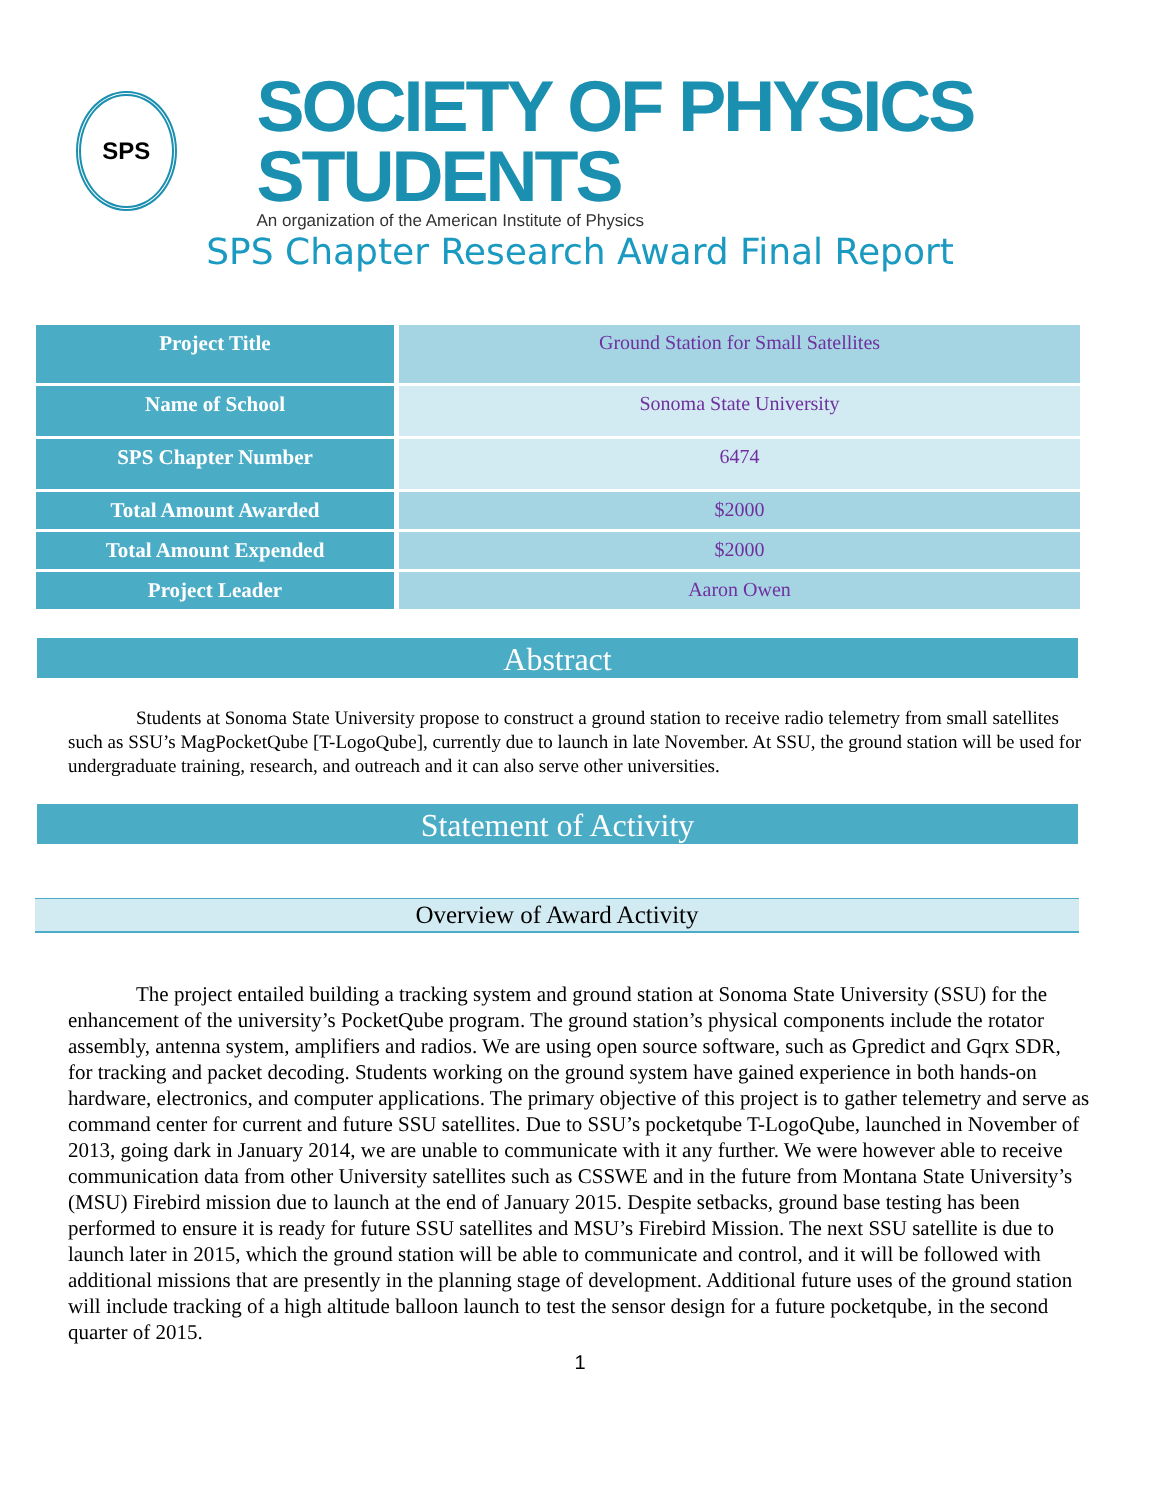SPS
SOCIETY OF PHYSICS STUDENTS
An organization of the American Institute of Physics
SPS Chapter Research Award Final Report
| Project Title | Ground Station for Small Satellites |
| Name of School | Sonoma State University |
| SPS Chapter Number | 6474 |
| Total Amount Awarded | $2000 |
| Total Amount Expended | $2000 |
| Project Leader | Aaron Owen |
Abstract
Students at Sonoma State University propose to construct a ground station to receive radio telemetry from small satellites such as SSU’s MagPocketQube [T-LogoQube], currently due to launch in late November. At SSU, the ground station will be used for undergraduate training, research, and outreach and it can also serve other universities.
Statement of Activity
Overview of Award Activity
The project entailed building a tracking system and ground station at Sonoma State University (SSU) for the enhancement of the university’s PocketQube program. The ground station’s physical components include the rotator assembly, antenna system, amplifiers and radios. We are using open source software, such as Gpredict and Gqrx SDR, for tracking and packet decoding. Students working on the ground system have gained experience in both hands-on hardware, electronics, and computer applications. The primary objective of this project is to gather telemetry and serve as command center for current and future SSU satellites. Due to SSU’s pocketqube T-LogoQube, launched in November of 2013, going dark in January 2014, we are unable to communicate with it any further. We were however able to receive communication data from other University satellites such as CSSWE and in the future from Montana State University’s (MSU) Firebird mission due to launch at the end of January 2015. Despite setbacks, ground base testing has been performed to ensure it is ready for future SSU satellites and MSU’s Firebird Mission. The next SSU satellite is due to launch later in 2015, which the ground station will be able to communicate and control, and it will be followed with additional missions that are presently in the planning stage of development. Additional future uses of the ground station will include tracking of a high altitude balloon launch to test the sensor design for a future pocketqube, in the second quarter of 2015.
1